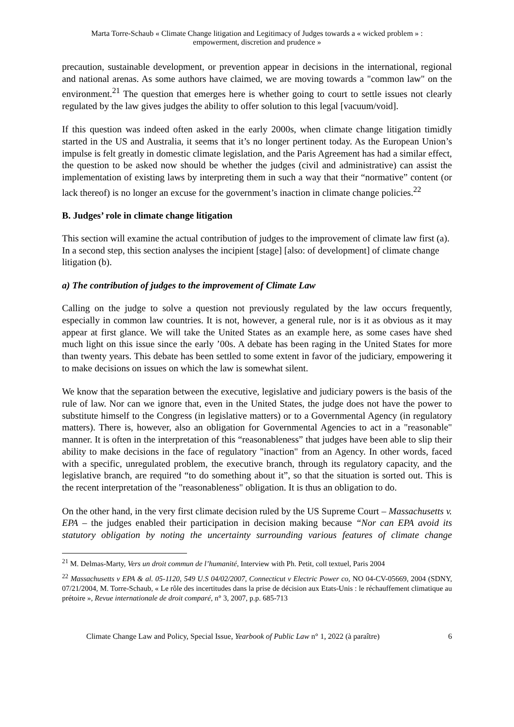Marta Torre-Schaub « Climate Change litigation and Legitimacy of Judges towards a « wicked problem » :
empowerment, discretion and prudence »
precaution, sustainable development, or prevention appear in decisions in the international, regional and national arenas. As some authors have claimed, we are moving towards a "common law" on the environment.<sup>21</sup> The question that emerges here is whether going to court to settle issues not clearly regulated by the law gives judges the ability to offer solution to this legal [vacuum/void].
If this question was indeed often asked in the early 2000s, when climate change litigation timidly started in the US and Australia, it seems that it’s no longer pertinent today. As the European Union’s impulse is felt greatly in domestic climate legislation, and the Paris Agreement has had a similar effect, the question to be asked now should be whether the judges (civil and administrative) can assist the implementation of existing laws by interpreting them in such a way that their “normative” content (or lack thereof) is no longer an excuse for the government’s inaction in climate change policies.<sup>22</sup>
B. Judges’ role in climate change litigation
This section will examine the actual contribution of judges to the improvement of climate law first (a). In a second step, this section analyses the incipient [stage] [also: of development] of climate change litigation (b).
a) The contribution of judges to the improvement of Climate Law
Calling on the judge to solve a question not previously regulated by the law occurs frequently, especially in common law countries. It is not, however, a general rule, nor is it as obvious as it may appear at first glance. We will take the United States as an example here, as some cases have shed much light on this issue since the early ’00s. A debate has been raging in the United States for more than twenty years. This debate has been settled to some extent in favor of the judiciary, empowering it to make decisions on issues on which the law is somewhat silent.
We know that the separation between the executive, legislative and judiciary powers is the basis of the rule of law. Nor can we ignore that, even in the United States, the judge does not have the power to substitute himself to the Congress (in legislative matters) or to a Governmental Agency (in regulatory matters). There is, however, also an obligation for Governmental Agencies to act in a "reasonable" manner. It is often in the interpretation of this “reasonableness” that judges have been able to slip their ability to make decisions in the face of regulatory "inaction" from an Agency. In other words, faced with a specific, unregulated problem, the executive branch, through its regulatory capacity, and the legislative branch, are required “to do something about it”, so that the situation is sorted out. This is the recent interpretation of the "reasonableness" obligation. It is thus an obligation to do.
On the other hand, in the very first climate decision ruled by the US Supreme Court – Massachusetts v. EPA – the judges enabled their participation in decision making because “Nor can EPA avoid its statutory obligation by noting the uncertainty surrounding various features of climate change
<sup>21</sup> M. Delmas-Marty, Vers un droit commun de l’humanité, Interview with Ph. Petit, coll textuel, Paris 2004
<sup>22</sup> Massachusetts v EPA & al. 05-1120, 549 U.S 04/02/2007, Connecticut v Electric Power co, NO 04-CV-05669, 2004 (SDNY, 07/21/2004, M. Torre-Schaub, « Le rôle des incertitudes dans la prise de décision aux Etats-Unis : le réchauffement climatique au prétoire », Revue internationale de droit comparé, n° 3, 2007, p.p. 685-713
Climate Change Law and Policy, Special Issue, Yearbook of Public Law n° 1, 2022 (à paraître) 6